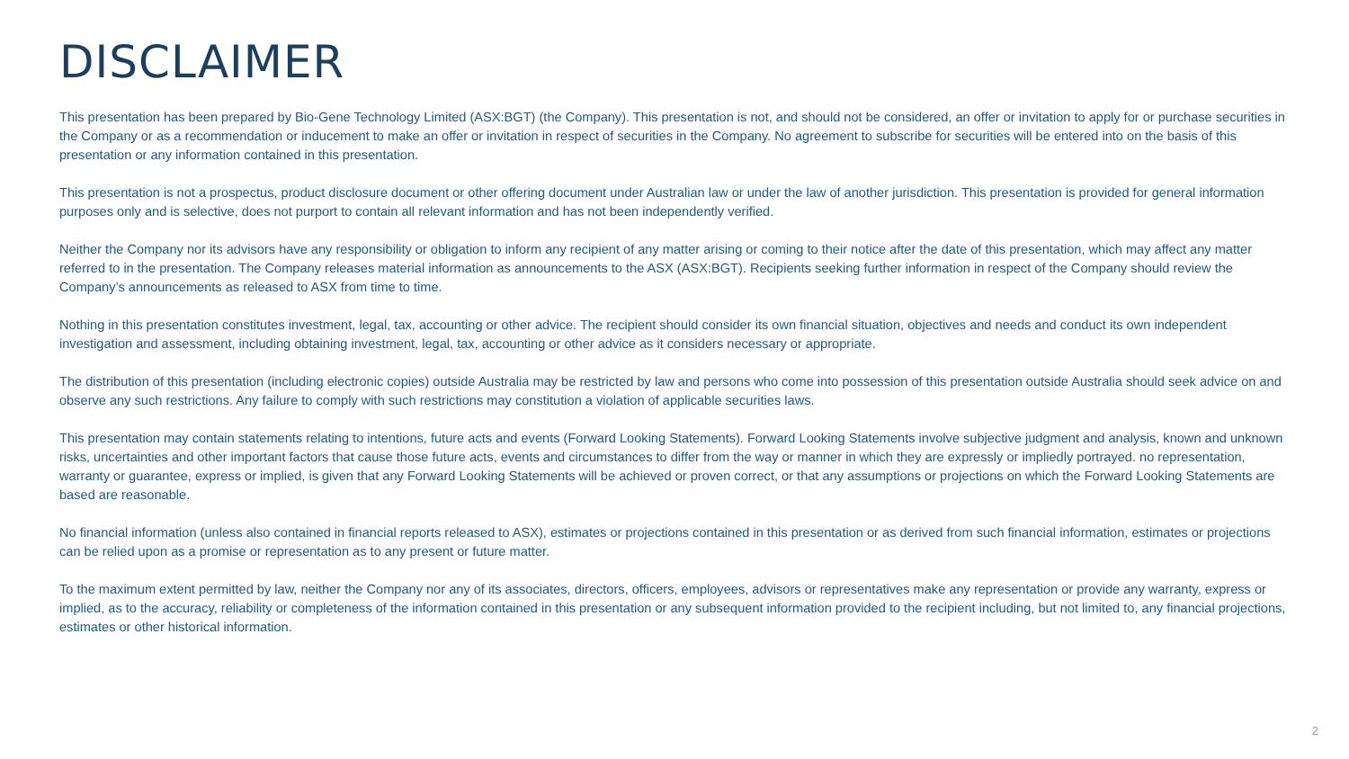DISCLAIMER
This presentation has been prepared by Bio-Gene Technology Limited (ASX:BGT) (the Company). This presentation is not, and should not be considered, an offer or invitation to apply for or purchase securities in the Company or as a recommendation or inducement to make an offer or invitation in respect of securities in the Company. No agreement to subscribe for securities will be entered into on the basis of this presentation or any information contained in this presentation.
This presentation is not a prospectus, product disclosure document or other offering document under Australian law or under the law of another jurisdiction. This presentation is provided for general information purposes only and is selective, does not purport to contain all relevant information and has not been independently verified.
Neither the Company nor its advisors have any responsibility or obligation to inform any recipient of any matter arising or coming to their notice after the date of this presentation, which may affect any matter referred to in the presentation. The Company releases material information as announcements to the ASX (ASX:BGT). Recipients seeking further information in respect of the Company should review the Company’s announcements as released to ASX from time to time.
Nothing in this presentation constitutes investment, legal, tax, accounting or other advice. The recipient should consider its own financial situation, objectives and needs and conduct its own independent investigation and assessment, including obtaining investment, legal, tax, accounting or other advice as it considers necessary or appropriate.
The distribution of this presentation (including electronic copies) outside Australia may be restricted by law and persons who come into possession of this presentation outside Australia should seek advice on and observe any such restrictions. Any failure to comply with such restrictions may constitution a violation of applicable securities laws.
This presentation may contain statements relating to intentions, future acts and events (Forward Looking Statements). Forward Looking Statements involve subjective judgment and analysis, known and unknown risks, uncertainties and other important factors that cause those future acts, events and circumstances to differ from the way or manner in which they are expressly or impliedly portrayed. no representation, warranty or guarantee, express or implied, is given that any Forward Looking Statements will be achieved or proven correct, or that any assumptions or projections on which the Forward Looking Statements are based are reasonable.
No financial information (unless also contained in financial reports released to ASX), estimates or projections contained in this presentation or as derived from such financial information, estimates or projections can be relied upon as a promise or representation as to any present or future matter.
To the maximum extent permitted by law, neither the Company nor any of its associates, directors, officers, employees, advisors or representatives make any representation or provide any warranty, express or implied, as to the accuracy, reliability or completeness of the information contained in this presentation or any subsequent information provided to the recipient including, but not limited to, any financial projections, estimates or other historical information.
2